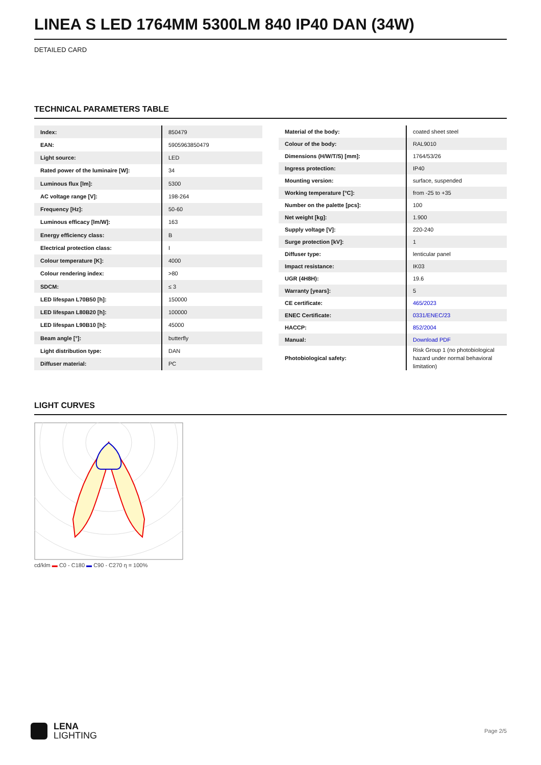LINEA S LED 1764MM 5300LM 840 IP40 DAN (34W)
DETAILED CARD
TECHNICAL PARAMETERS TABLE
| Index: | 850479 |
| EAN: | 5905963850479 |
| Light source: | LED |
| Rated power of the luminaire [W]: | 34 |
| Luminous flux [lm]: | 5300 |
| AC voltage range [V]: | 198-264 |
| Frequency [Hz]: | 50-60 |
| Luminous efficacy [lm/W]: | 163 |
| Energy efficiency class: | B |
| Electrical protection class: | I |
| Colour temperature [K]: | 4000 |
| Colour rendering index: | >80 |
| SDCM: | ≤ 3 |
| LED lifespan L70B50 [h]: | 150000 |
| LED lifespan L80B20 [h]: | 100000 |
| LED lifespan L90B10 [h]: | 45000 |
| Beam angle [°]: | butterfly |
| Light distribution type: | DAN |
| Diffuser material: | PC |
| Material of the body: | coated sheet steel |
| Colour of the body: | RAL9010 |
| Dimensions (H/W/T/S) [mm]: | 1764/53/26 |
| Ingress protection: | IP40 |
| Mounting version: | surface, suspended |
| Working temperature [°C]: | from -25 to +35 |
| Number on the palette [pcs]: | 100 |
| Net weight [kg]: | 1.900 |
| Supply voltage [V]: | 220-240 |
| Surge protection [kV]: | 1 |
| Diffuser type: | lenticular panel |
| Impact resistance: | IK03 |
| UGR (4H8H): | 19.6 |
| Warranty [years]: | 5 |
| CE certificate: | 465/2023 |
| ENEC Certificate: | 0331/ENEC/23 |
| HACCP: | 852/2004 |
| Manual: | Download PDF |
| Photobiological safety: | Risk Group 1 (no photobiological hazard under normal behavioral limitation) |
LIGHT CURVES
cd/klm ▬ C0 - C180 ▬ C90 - C270 η = 100%
LENA
LIGHTING
Page 2/5